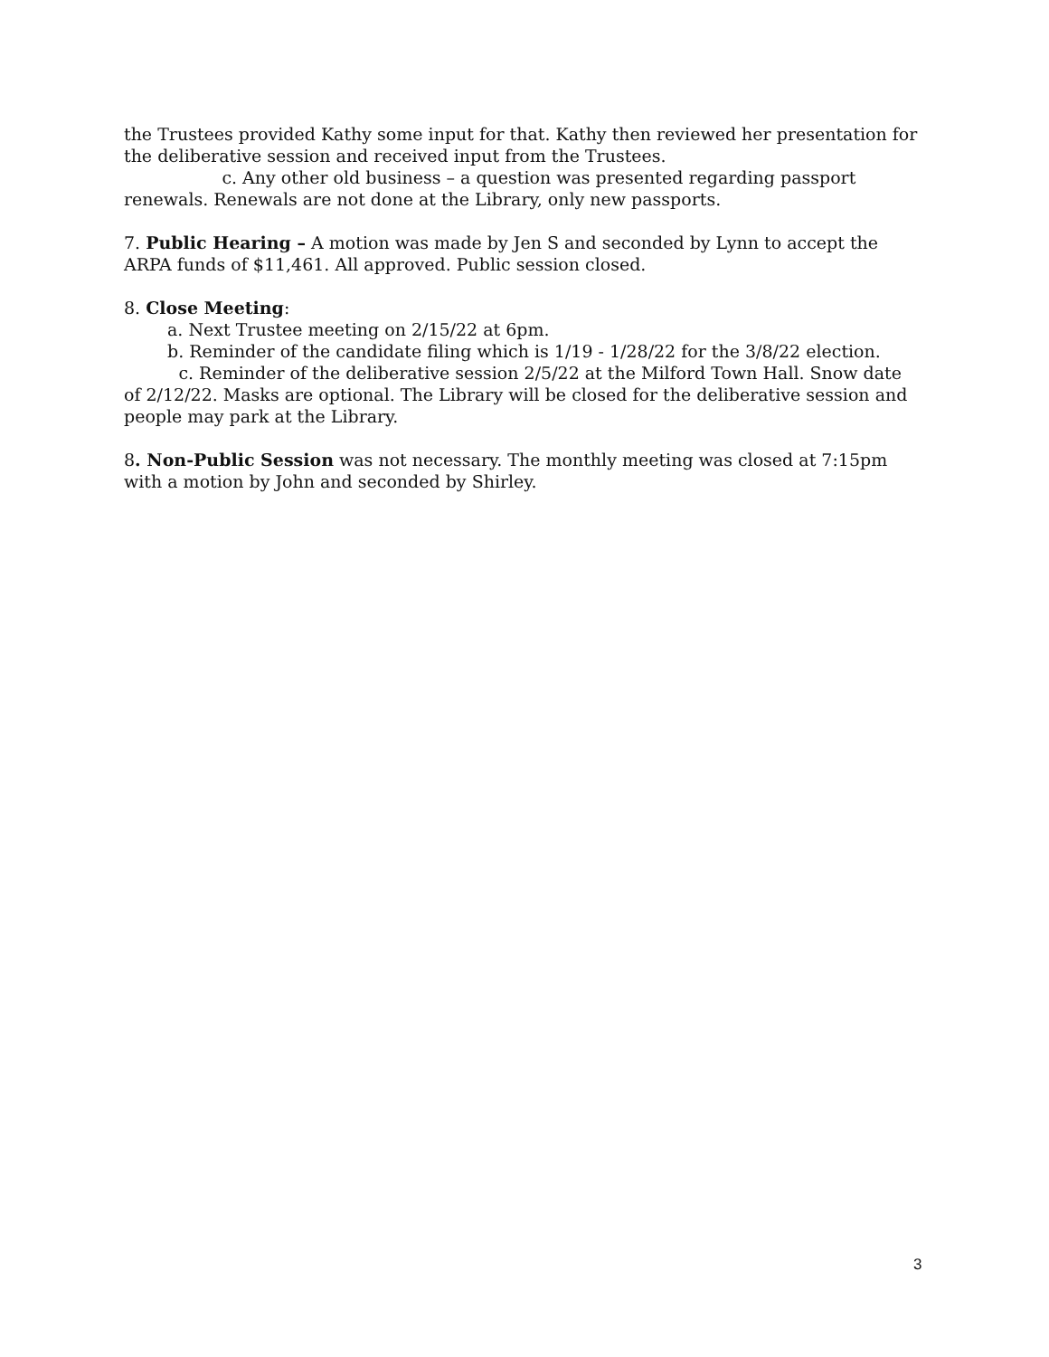the Trustees provided Kathy some input for that. Kathy then reviewed her presentation for the deliberative session and received input from the Trustees.
c. Any other old business – a question was presented regarding passport renewals. Renewals are not done at the Library, only new passports.
7. Public Hearing – A motion was made by Jen S and seconded by Lynn to accept the ARPA funds of $11,461. All approved. Public session closed.
8. Close Meeting:
a. Next Trustee meeting on 2/15/22 at 6pm.
b. Reminder of the candidate filing which is 1/19 - 1/28/22 for the 3/8/22 election.
c. Reminder of the deliberative session 2/5/22 at the Milford Town Hall. Snow date of 2/12/22. Masks are optional. The Library will be closed for the deliberative session and people may park at the Library.
8. Non-Public Session was not necessary. The monthly meeting was closed at 7:15pm with a motion by John and seconded by Shirley.
3